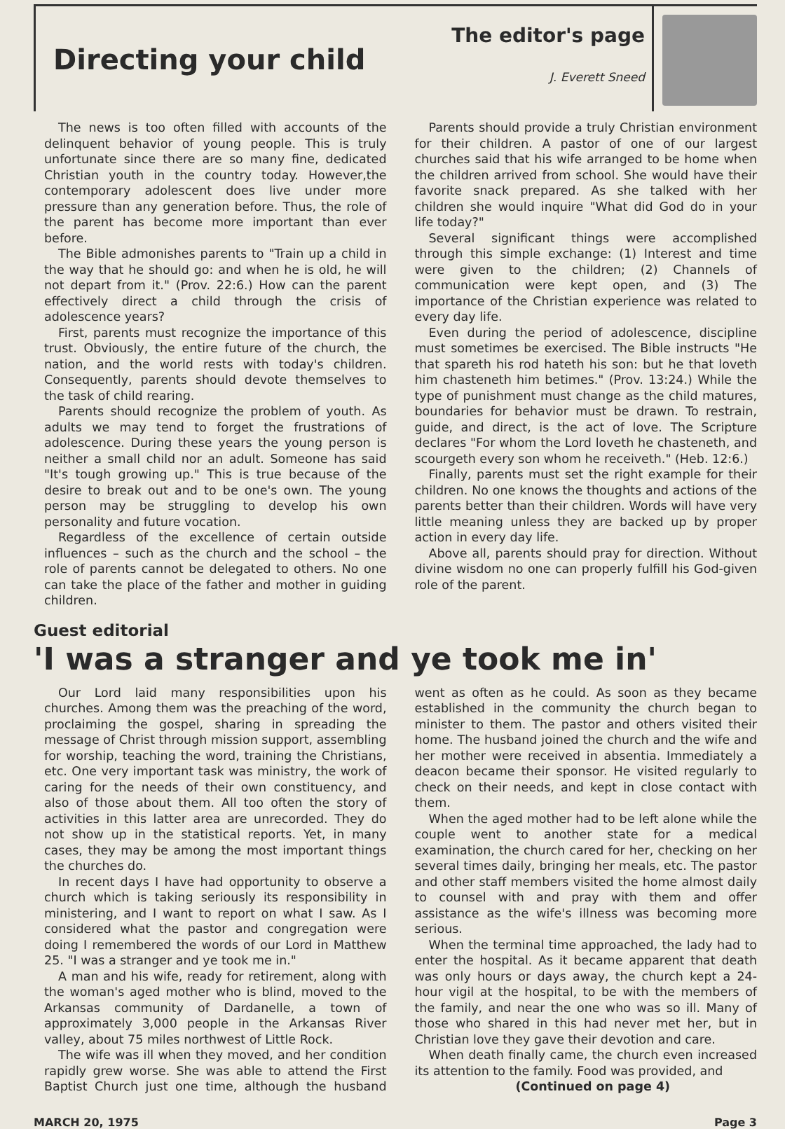The editor's page
Directing your child
J. Everett Sneed
The news is too often filled with accounts of the delinquent behavior of young people. This is truly unfortunate since there are so many fine, dedicated Christian youth in the country today. However,the contemporary adolescent does live under more pressure than any generation before. Thus, the role of the parent has become more important than ever before.
The Bible admonishes parents to "Train up a child in the way that he should go: and when he is old, he will not depart from it." (Prov. 22:6.) How can the parent effectively direct a child through the crisis of adolescence years?
First, parents must recognize the importance of this trust. Obviously, the entire future of the church, the nation, and the world rests with today's children. Consequently, parents should devote themselves to the task of child rearing.
Parents should recognize the problem of youth. As adults we may tend to forget the frustrations of adolescence. During these years the young person is neither a small child nor an adult. Someone has said "It's tough growing up." This is true because of the desire to break out and to be one's own. The young person may be struggling to develop his own personality and future vocation.
Regardless of the excellence of certain outside influences – such as the church and the school – the role of parents cannot be delegated to others. No one can take the place of the father and mother in guiding children.
Parents should provide a truly Christian environment for their children. A pastor of one of our largest churches said that his wife arranged to be home when the children arrived from school. She would have their favorite snack prepared. As she talked with her children she would inquire "What did God do in your life today?"
Several significant things were accomplished through this simple exchange: (1) Interest and time were given to the children; (2) Channels of communication were kept open, and (3) The importance of the Christian experience was related to every day life.
Even during the period of adolescence, discipline must sometimes be exercised. The Bible instructs "He that spareth his rod hateth his son: but he that loveth him chasteneth him betimes." (Prov. 13:24.) While the type of punishment must change as the child matures, boundaries for behavior must be drawn. To restrain, guide, and direct, is the act of love. The Scripture declares "For whom the Lord loveth he chasteneth, and scourgeth every son whom he receiveth." (Heb. 12:6.)
Finally, parents must set the right example for their children. No one knows the thoughts and actions of the parents better than their children. Words will have very little meaning unless they are backed up by proper action in every day life.
Above all, parents should pray for direction. Without divine wisdom no one can properly fulfill his God-given role of the parent.
Guest editorial
'I was a stranger and ye took me in'
Our Lord laid many responsibilities upon his churches. Among them was the preaching of the word, proclaiming the gospel, sharing in spreading the message of Christ through mission support, assembling for worship, teaching the word, training the Christians, etc. One very important task was ministry, the work of caring for the needs of their own constituency, and also of those about them. All too often the story of activities in this latter area are unrecorded. They do not show up in the statistical reports. Yet, in many cases, they may be among the most important things the churches do.
In recent days I have had opportunity to observe a church which is taking seriously its responsibility in ministering, and I want to report on what I saw. As I considered what the pastor and congregation were doing I remembered the words of our Lord in Matthew 25. "I was a stranger and ye took me in."
A man and his wife, ready for retirement, along with the woman's aged mother who is blind, moved to the Arkansas community of Dardanelle, a town of approximately 3,000 people in the Arkansas River valley, about 75 miles northwest of Little Rock.
The wife was ill when they moved, and her condition rapidly grew worse. She was able to attend the First Baptist Church just one time, although the husband went as often as he could. As soon as they became established in the community the church began to minister to them. The pastor and others visited their home. The husband joined the church and the wife and her mother were received in absentia. Immediately a deacon became their sponsor. He visited regularly to check on their needs, and kept in close contact with them.
When the aged mother had to be left alone while the couple went to another state for a medical examination, the church cared for her, checking on her several times daily, bringing her meals, etc. The pastor and other staff members visited the home almost daily to counsel with and pray with them and offer assistance as the wife's illness was becoming more serious.
When the terminal time approached, the lady had to enter the hospital. As it became apparent that death was only hours or days away, the church kept a 24-hour vigil at the hospital, to be with the members of the family, and near the one who was so ill. Many of those who shared in this had never met her, but in Christian love they gave their devotion and care.
When death finally came, the church even increased its attention to the family. Food was provided, and
(Continued on page 4)
MARCH 20, 1975 Page 3